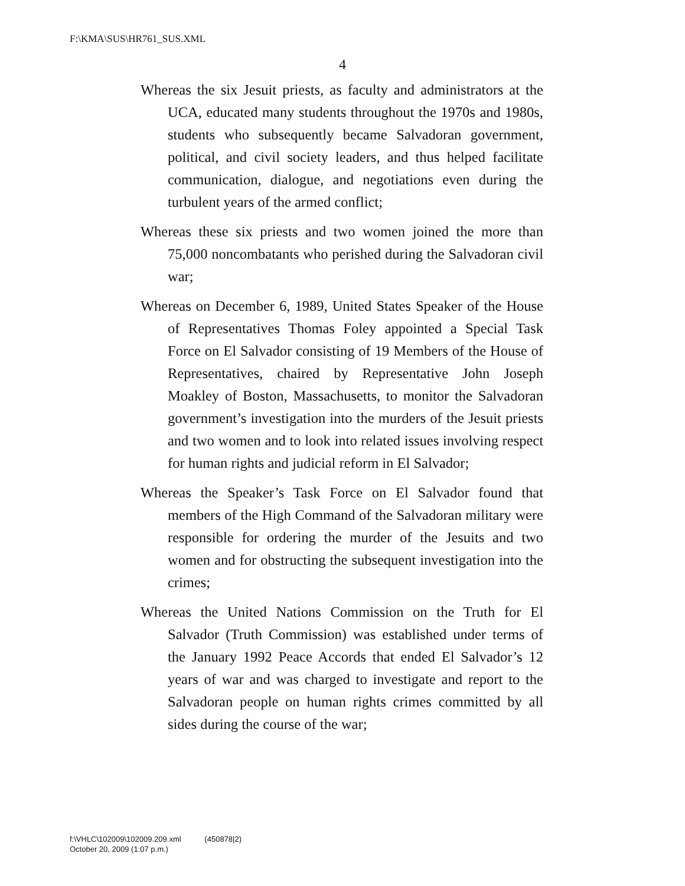F:\KMA\SUS\HR761_SUS.XML
4
Whereas the six Jesuit priests, as faculty and administrators at the UCA, educated many students throughout the 1970s and 1980s, students who subsequently became Salvadoran government, political, and civil society leaders, and thus helped facilitate communication, dialogue, and negotiations even during the turbulent years of the armed conflict;
Whereas these six priests and two women joined the more than 75,000 noncombatants who perished during the Salvadoran civil war;
Whereas on December 6, 1989, United States Speaker of the House of Representatives Thomas Foley appointed a Special Task Force on El Salvador consisting of 19 Members of the House of Representatives, chaired by Representative John Joseph Moakley of Boston, Massachusetts, to monitor the Salvadoran government’s investigation into the murders of the Jesuit priests and two women and to look into related issues involving respect for human rights and judicial reform in El Salvador;
Whereas the Speaker’s Task Force on El Salvador found that members of the High Command of the Salvadoran military were responsible for ordering the murder of the Jesuits and two women and for obstructing the subsequent investigation into the crimes;
Whereas the United Nations Commission on the Truth for El Salvador (Truth Commission) was established under terms of the January 1992 Peace Accords that ended El Salvador’s 12 years of war and was charged to investigate and report to the Salvadoran people on human rights crimes committed by all sides during the course of the war;
f:\VHLC\102009\102009.209.xml (450878|2)
October 20, 2009 (1:07 p.m.)